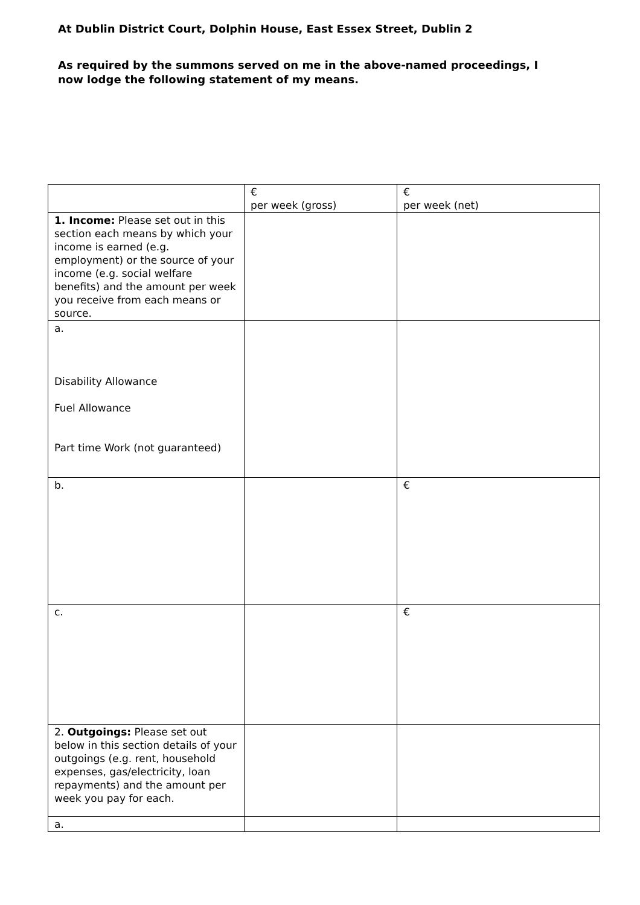At Dublin District Court, Dolphin House, East Essex Street, Dublin 2
As required by the summons served on me in the above-named proceedings, I now lodge the following statement of my means.
| | € per week (gross) | € per week (net) |
| 1. Income: Please set out in this section each means by which your income is earned (e.g. employment) or the source of your income (e.g. social welfare benefits) and the amount per week you receive from each means or source. | | |
| a. Disability Allowance Fuel Allowance Part time Work (not guaranteed) | | |
| b. | | € |
| c. | | € |
| 2. Outgoings: Please set out below in this section details of your outgoings (e.g. rent, household expenses, gas/electricity, loan repayments) and the amount per week you pay for each. | | |
| a. | | |